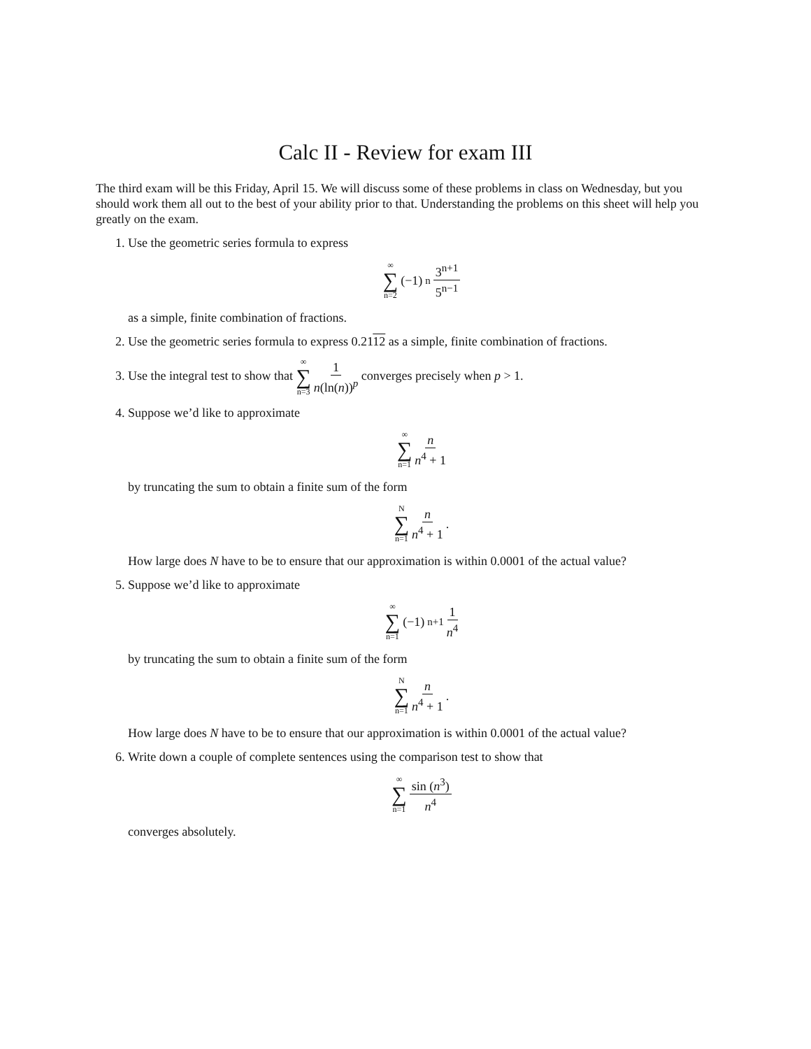Calc II - Review for exam III
The third exam will be this Friday, April 15. We will discuss some of these problems in class on Wednesday, but you should work them all out to the best of your ability prior to that. Understanding the problems on this sheet will help you greatly on the exam.
1. Use the geometric series formula to express
∞ ∑ n=2 (−1)<sup>n</sup> 3<sup>n+1</sup> 5<sup>n−1</sup>
as a simple, finite combination of fractions.
2. Use the geometric series formula to express 0.2112 as a simple, finite combination of fractions.
3. Use the integral test to show that ∞ ∑ n=3 1 n(ln(n))<sup>p</sup> converges precisely when p > 1.
4. Suppose we’d like to approximate
∞ ∑ n=1 n n<sup>4</sup> + 1
by truncating the sum to obtain a finite sum of the form
N ∑ n=1 n n<sup>4</sup> + 1.
How large does N have to be to ensure that our approximation is within 0.0001 of the actual value?
5. Suppose we’d like to approximate
∞ ∑ n=1 (−1)<sup>n+1</sup> 1 n<sup>4</sup>
by truncating the sum to obtain a finite sum of the form
N ∑ n=1 n n<sup>4</sup> + 1.
How large does N have to be to ensure that our approximation is within 0.0001 of the actual value?
6. Write down a couple of complete sentences using the comparison test to show that
∞ ∑ n=1 sin (n<sup>3</sup>) n<sup>4</sup>
converges absolutely.